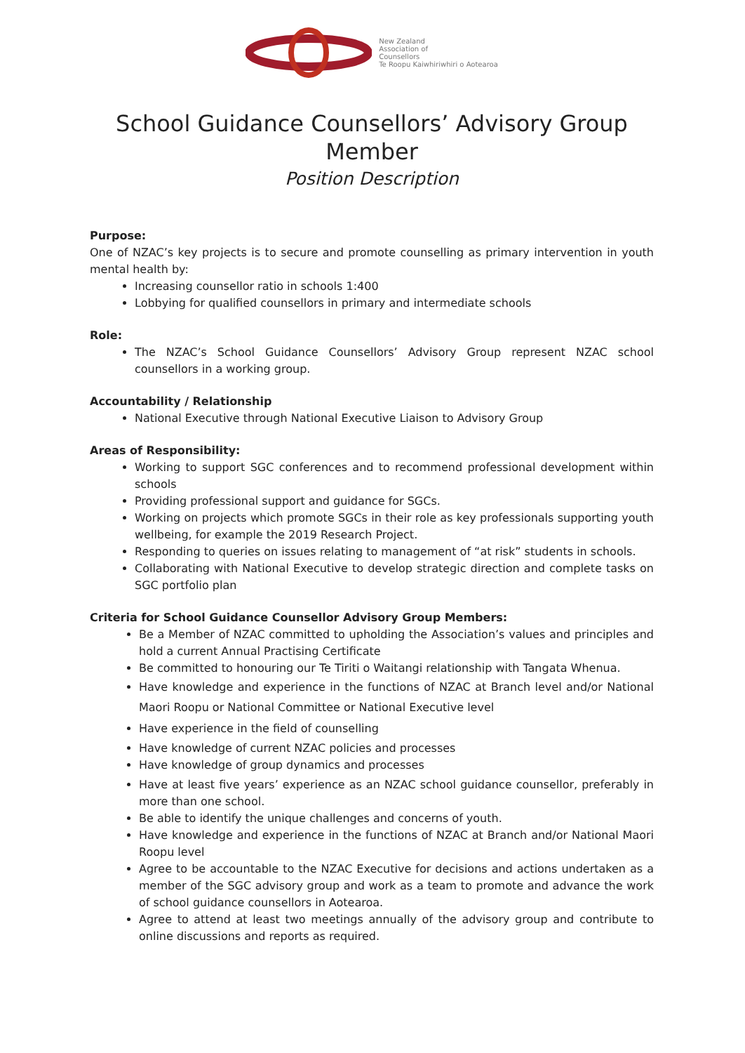New Zealand
Association of
Counsellors
Te Roopu Kaiwhiriwhiri o Aotearoa
School Guidance Counsellors’ Advisory Group Member
Position Description
Purpose:
One of NZAC’s key projects is to secure and promote counselling as primary intervention in youth mental health by:
Increasing counsellor ratio in schools 1:400
Lobbying for qualified counsellors in primary and intermediate schools
Role:
The NZAC’s School Guidance Counsellors’ Advisory Group represent NZAC school counsellors in a working group.
Accountability / Relationship
National Executive through National Executive Liaison to Advisory Group
Areas of Responsibility:
Working to support SGC conferences and to recommend professional development within schools
Providing professional support and guidance for SGCs.
Working on projects which promote SGCs in their role as key professionals supporting youth wellbeing, for example the 2019 Research Project.
Responding to queries on issues relating to management of “at risk” students in schools.
Collaborating with National Executive to develop strategic direction and complete tasks on SGC portfolio plan
Criteria for School Guidance Counsellor Advisory Group Members:
Be a Member of NZAC committed to upholding the Association’s values and principles and hold a current Annual Practising Certificate
Be committed to honouring our Te Tiriti o Waitangi relationship with Tangata Whenua.
Have knowledge and experience in the functions of NZAC at Branch level and/or National Maori Roopu or National Committee or National Executive level
Have experience in the field of counselling
Have knowledge of current NZAC policies and processes
Have knowledge of group dynamics and processes
Have at least five years’ experience as an NZAC school guidance counsellor, preferably in more than one school.
Be able to identify the unique challenges and concerns of youth.
Have knowledge and experience in the functions of NZAC at Branch and/or National Maori Roopu level
Agree to be accountable to the NZAC Executive for decisions and actions undertaken as a member of the SGC advisory group and work as a team to promote and advance the work of school guidance counsellors in Aotearoa.
Agree to attend at least two meetings annually of the advisory group and contribute to online discussions and reports as required.